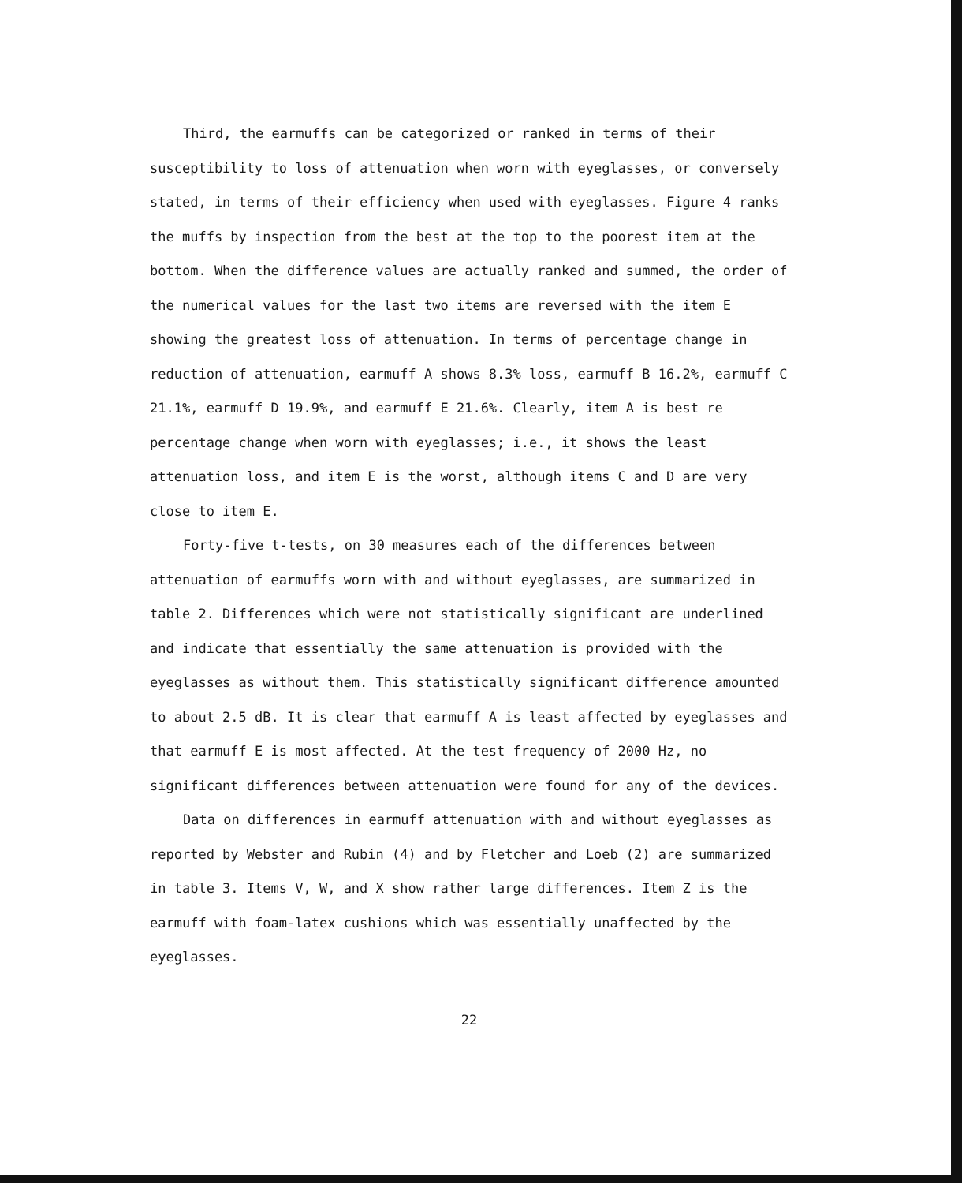Third, the earmuffs can be categorized or ranked in terms of their susceptibility to loss of attenuation when worn with eyeglasses, or conversely stated, in terms of their efficiency when used with eyeglasses. Figure 4 ranks the muffs by inspection from the best at the top to the poorest item at the bottom. When the difference values are actually ranked and summed, the order of the numerical values for the last two items are reversed with the item E showing the greatest loss of attenuation. In terms of percentage change in reduction of attenuation, earmuff A shows 8.3% loss, earmuff B 16.2%, earmuff C 21.1%, earmuff D 19.9%, and earmuff E 21.6%. Clearly, item A is best re percentage change when worn with eyeglasses; i.e., it shows the least attenuation loss, and item E is the worst, although items C and D are very close to item E.
Forty-five t-tests, on 30 measures each of the differences between attenuation of earmuffs worn with and without eyeglasses, are summarized in table 2. Differences which were not statistically significant are underlined and indicate that essentially the same attenuation is provided with the eyeglasses as without them. This statistically significant difference amounted to about 2.5 dB. It is clear that earmuff A is least affected by eyeglasses and that earmuff E is most affected. At the test frequency of 2000 Hz, no significant differences between attenuation were found for any of the devices.
Data on differences in earmuff attenuation with and without eyeglasses as reported by Webster and Rubin (4) and by Fletcher and Loeb (2) are summarized in table 3. Items V, W, and X show rather large differences. Item Z is the earmuff with foam-latex cushions which was essentially unaffected by the eyeglasses.
22